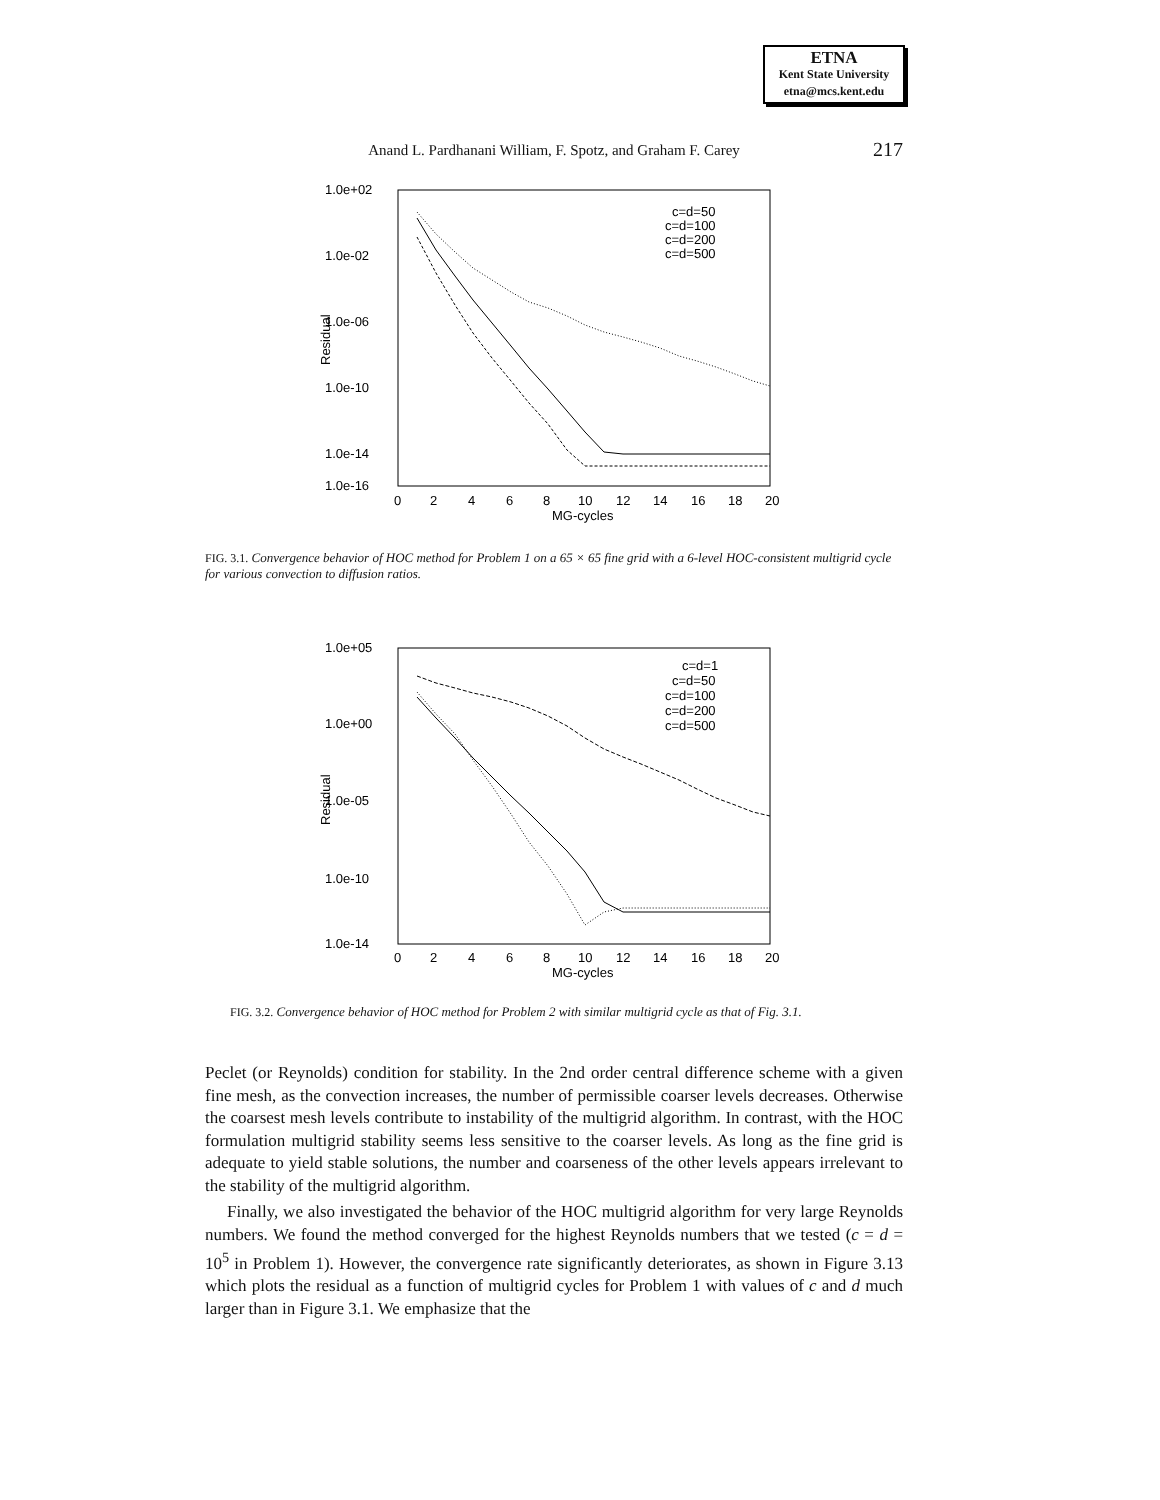ETNA
Kent State University
etna@mcs.kent.edu
Anand L. Pardhanani William, F. Spotz, and Graham F. Carey
217
1.0e+02
1.0e-16
1.0e-02
1.0e-06
1.0e-10
1.0e-14
0
2
4
6
8
10
12
14
16
18
20
MG-cycles
Residual
c=d=50
c=d=100
c=d=200
c=d=500
FIG. 3.1. Convergence behavior of HOC method for Problem 1 on a 65 × 65 fine grid with a 6-level HOC-consistent multigrid cycle for various convection to diffusion ratios.
1.0e+05
1.0e+00
1.0e-05
1.0e-10
1.0e-14
0
2
4
6
8
10
12
14
16
18
20
MG-cycles
Residual
c=d=1
c=d=50
c=d=100
c=d=200
c=d=500
FIG. 3.2. Convergence behavior of HOC method for Problem 2 with similar multigrid cycle as that of Fig. 3.1.
Peclet (or Reynolds) condition for stability. In the 2nd order central difference scheme with a given fine mesh, as the convection increases, the number of permissible coarser levels decreases. Otherwise the coarsest mesh levels contribute to instability of the multigrid algorithm. In contrast, with the HOC formulation multigrid stability seems less sensitive to the coarser levels. As long as the fine grid is adequate to yield stable solutions, the number and coarseness of the other levels appears irrelevant to the stability of the multigrid algorithm.
Finally, we also investigated the behavior of the HOC multigrid algorithm for very large Reynolds numbers. We found the method converged for the highest Reynolds numbers that we tested (c = d = 10<sup>5</sup> in Problem 1). However, the convergence rate significantly deteriorates, as shown in Figure 3.13 which plots the residual as a function of multigrid cycles for Problem 1 with values of c and d much larger than in Figure 3.1. We emphasize that the